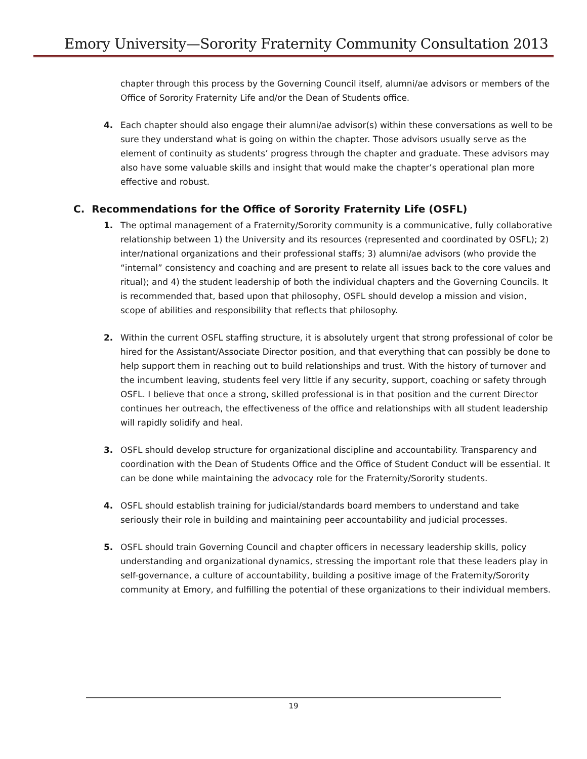Emory University—Sorority Fraternity Community Consultation 2013
chapter through this process by the Governing Council itself, alumni/ae advisors or members of the Office of Sorority Fraternity Life and/or the Dean of Students office.
4. Each chapter should also engage their alumni/ae advisor(s) within these conversations as well to be sure they understand what is going on within the chapter. Those advisors usually serve as the element of continuity as students’ progress through the chapter and graduate. These advisors may also have some valuable skills and insight that would make the chapter’s operational plan more effective and robust.
C. Recommendations for the Office of Sorority Fraternity Life (OSFL)
1. The optimal management of a Fraternity/Sorority community is a communicative, fully collaborative relationship between 1) the University and its resources (represented and coordinated by OSFL); 2) inter/national organizations and their professional staffs; 3) alumni/ae advisors (who provide the “internal” consistency and coaching and are present to relate all issues back to the core values and ritual); and 4) the student leadership of both the individual chapters and the Governing Councils. It is recommended that, based upon that philosophy, OSFL should develop a mission and vision, scope of abilities and responsibility that reflects that philosophy.
2. Within the current OSFL staffing structure, it is absolutely urgent that strong professional of color be hired for the Assistant/Associate Director position, and that everything that can possibly be done to help support them in reaching out to build relationships and trust. With the history of turnover and the incumbent leaving, students feel very little if any security, support, coaching or safety through OSFL. I believe that once a strong, skilled professional is in that position and the current Director continues her outreach, the effectiveness of the office and relationships with all student leadership will rapidly solidify and heal.
3. OSFL should develop structure for organizational discipline and accountability. Transparency and coordination with the Dean of Students Office and the Office of Student Conduct will be essential. It can be done while maintaining the advocacy role for the Fraternity/Sorority students.
4. OSFL should establish training for judicial/standards board members to understand and take seriously their role in building and maintaining peer accountability and judicial processes.
5. OSFL should train Governing Council and chapter officers in necessary leadership skills, policy understanding and organizational dynamics, stressing the important role that these leaders play in self-governance, a culture of accountability, building a positive image of the Fraternity/Sorority community at Emory, and fulfilling the potential of these organizations to their individual members.
19